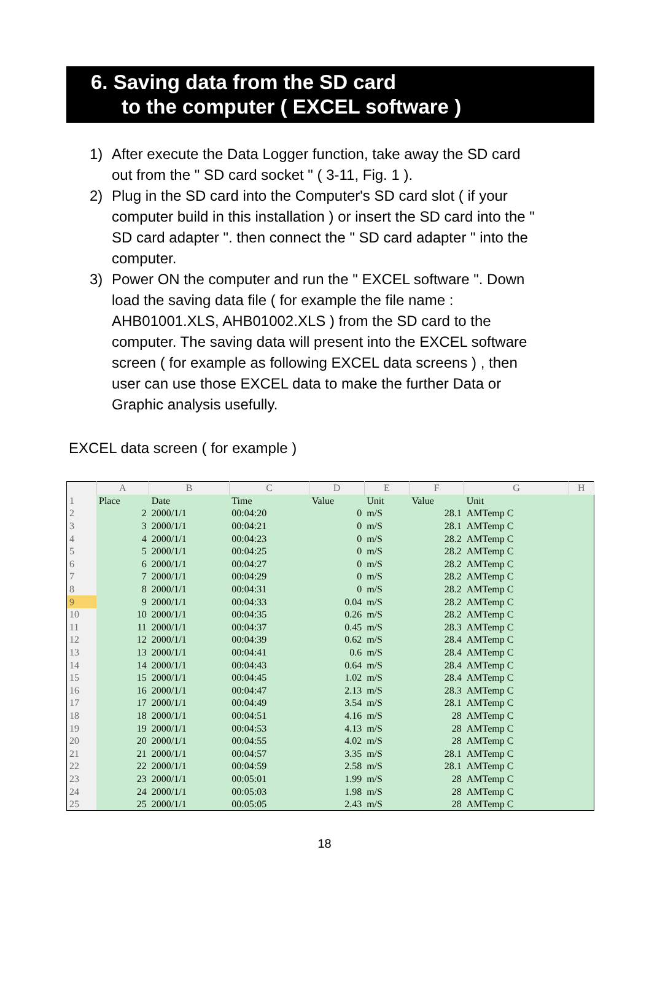6. Saving data from the SD card
to the computer ( EXCEL software )
1) After execute the Data Logger function, take away the SD card out from the " SD card socket " ( 3-11, Fig. 1 ).
2) Plug in the SD card into the Computer's SD card slot ( if your computer build in this installation ) or insert the SD card into the " SD card adapter ". then connect the " SD card adapter " into the computer.
3) Power ON the computer and run the " EXCEL software ". Down load the saving data file ( for example the file name : AHB01001.XLS, AHB01002.XLS ) from the SD card to the computer. The saving data will present into the EXCEL software screen ( for example as following EXCEL data screens ) , then user can use those EXCEL data to make the further Data or Graphic analysis usefully.
EXCEL data screen ( for example )
| | A | B | C | D | E | F | G | H |
| --- | --- | --- | --- | --- | --- | --- | --- | --- |
| 1 | Place | Date | Time | Value | Unit | Value | Unit | |
| 2 | 2 | 2000/1/1 | 00:04:20 | 0 | m/S | 28.1 | AMTemp C | |
| 3 | 3 | 2000/1/1 | 00:04:21 | 0 | m/S | 28.1 | AMTemp C | |
| 4 | 4 | 2000/1/1 | 00:04:23 | 0 | m/S | 28.2 | AMTemp C | |
| 5 | 5 | 2000/1/1 | 00:04:25 | 0 | m/S | 28.2 | AMTemp C | |
| 6 | 6 | 2000/1/1 | 00:04:27 | 0 | m/S | 28.2 | AMTemp C | |
| 7 | 7 | 2000/1/1 | 00:04:29 | 0 | m/S | 28.2 | AMTemp C | |
| 8 | 8 | 2000/1/1 | 00:04:31 | 0 | m/S | 28.2 | AMTemp C | |
| 9 | 9 | 2000/1/1 | 00:04:33 | 0.04 | m/S | 28.2 | AMTemp C | |
| 10 | 10 | 2000/1/1 | 00:04:35 | 0.26 | m/S | 28.2 | AMTemp C | |
| 11 | 11 | 2000/1/1 | 00:04:37 | 0.45 | m/S | 28.3 | AMTemp C | |
| 12 | 12 | 2000/1/1 | 00:04:39 | 0.62 | m/S | 28.4 | AMTemp C | |
| 13 | 13 | 2000/1/1 | 00:04:41 | 0.6 | m/S | 28.4 | AMTemp C | |
| 14 | 14 | 2000/1/1 | 00:04:43 | 0.64 | m/S | 28.4 | AMTemp C | |
| 15 | 15 | 2000/1/1 | 00:04:45 | 1.02 | m/S | 28.4 | AMTemp C | |
| 16 | 16 | 2000/1/1 | 00:04:47 | 2.13 | m/S | 28.3 | AMTemp C | |
| 17 | 17 | 2000/1/1 | 00:04:49 | 3.54 | m/S | 28.1 | AMTemp C | |
| 18 | 18 | 2000/1/1 | 00:04:51 | 4.16 | m/S | 28 | AMTemp C | |
| 19 | 19 | 2000/1/1 | 00:04:53 | 4.13 | m/S | 28 | AMTemp C | |
| 20 | 20 | 2000/1/1 | 00:04:55 | 4.02 | m/S | 28 | AMTemp C | |
| 21 | 21 | 2000/1/1 | 00:04:57 | 3.35 | m/S | 28.1 | AMTemp C | |
| 22 | 22 | 2000/1/1 | 00:04:59 | 2.58 | m/S | 28.1 | AMTemp C | |
| 23 | 23 | 2000/1/1 | 00:05:01 | 1.99 | m/S | 28 | AMTemp C | |
| 24 | 24 | 2000/1/1 | 00:05:03 | 1.98 | m/S | 28 | AMTemp C | |
| 25 | 25 | 2000/1/1 | 00:05:05 | 2.43 | m/S | 28 | AMTemp C | |
18